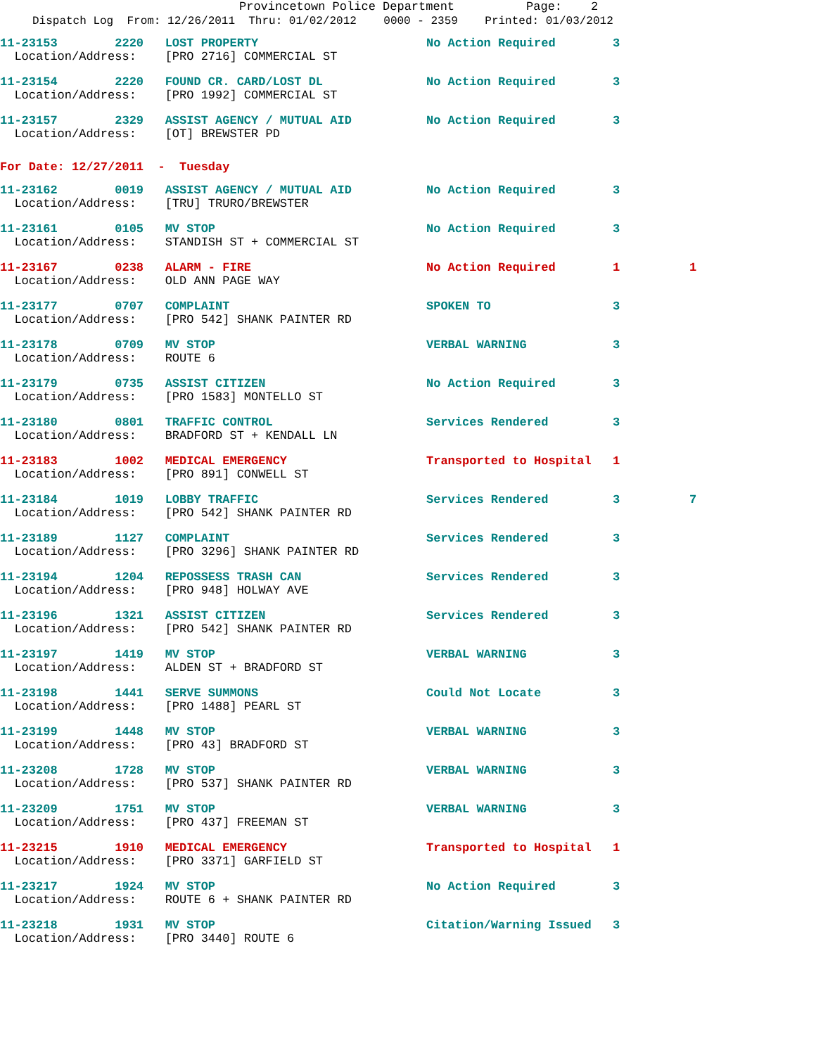Provincetown Police Department Page: 2
Dispatch Log From: 12/26/2011 Thru: 01/02/2012 0000 - 2359 Printed: 01/03/2012
| 11-23153 2220 LOST PROPERTY | No Action Required | 3 | |
| Location/Address: [PRO 2716] COMMERCIAL ST | | | |
| 11-23154 2220 FOUND CR. CARD/LOST DL | No Action Required | 3 | |
| Location/Address: [PRO 1992] COMMERCIAL ST | | | |
| 11-23157 2329 ASSIST AGENCY / MUTUAL AID | No Action Required | 3 | |
| Location/Address: [OT] BREWSTER PD | | | |
For Date: 12/27/2011 - Tuesday
| 11-23162 0019 ASSIST AGENCY / MUTUAL AID | No Action Required | 3 | |
| Location/Address: [TRU] TRURO/BREWSTER | | | |
| 11-23161 0105 MV STOP | No Action Required | 3 | |
| Location/Address: STANDISH ST + COMMERCIAL ST | | | |
| 11-23167 0238 ALARM - FIRE | No Action Required | 1 | 1 |
| Location/Address: OLD ANN PAGE WAY | | | |
| 11-23177 0707 COMPLAINT | SPOKEN TO | 3 | |
| Location/Address: [PRO 542] SHANK PAINTER RD | | | |
| 11-23178 0709 MV STOP | VERBAL WARNING | 3 | |
| Location/Address: ROUTE 6 | | | |
| 11-23179 0735 ASSIST CITIZEN | No Action Required | 3 | |
| Location/Address: [PRO 1583] MONTELLO ST | | | |
| 11-23180 0801 TRAFFIC CONTROL | Services Rendered | 3 | |
| Location/Address: BRADFORD ST + KENDALL LN | | | |
| 11-23183 1002 MEDICAL EMERGENCY | Transported to Hospital | 1 | |
| Location/Address: [PRO 891] CONWELL ST | | | |
| 11-23184 1019 LOBBY TRAFFIC | Services Rendered | 3 | 7 |
| Location/Address: [PRO 542] SHANK PAINTER RD | | | |
| 11-23189 1127 COMPLAINT | Services Rendered | 3 | |
| Location/Address: [PRO 3296] SHANK PAINTER RD | | | |
| 11-23194 1204 REPOSSESS TRASH CAN | Services Rendered | 3 | |
| Location/Address: [PRO 948] HOLWAY AVE | | | |
| 11-23196 1321 ASSIST CITIZEN | Services Rendered | 3 | |
| Location/Address: [PRO 542] SHANK PAINTER RD | | | |
| 11-23197 1419 MV STOP | VERBAL WARNING | 3 | |
| Location/Address: ALDEN ST + BRADFORD ST | | | |
| 11-23198 1441 SERVE SUMMONS | Could Not Locate | 3 | |
| Location/Address: [PRO 1488] PEARL ST | | | |
| 11-23199 1448 MV STOP | VERBAL WARNING | 3 | |
| Location/Address: [PRO 43] BRADFORD ST | | | |
| 11-23208 1728 MV STOP | VERBAL WARNING | 3 | |
| Location/Address: [PRO 537] SHANK PAINTER RD | | | |
| 11-23209 1751 MV STOP | VERBAL WARNING | 3 | |
| Location/Address: [PRO 437] FREEMAN ST | | | |
| 11-23215 1910 MEDICAL EMERGENCY | Transported to Hospital | 1 | |
| Location/Address: [PRO 3371] GARFIELD ST | | | |
| 11-23217 1924 MV STOP | No Action Required | 3 | |
| Location/Address: ROUTE 6 + SHANK PAINTER RD | | | |
| 11-23218 1931 MV STOP | Citation/Warning Issued | 3 | |
| Location/Address: [PRO 3440] ROUTE 6 | | | |